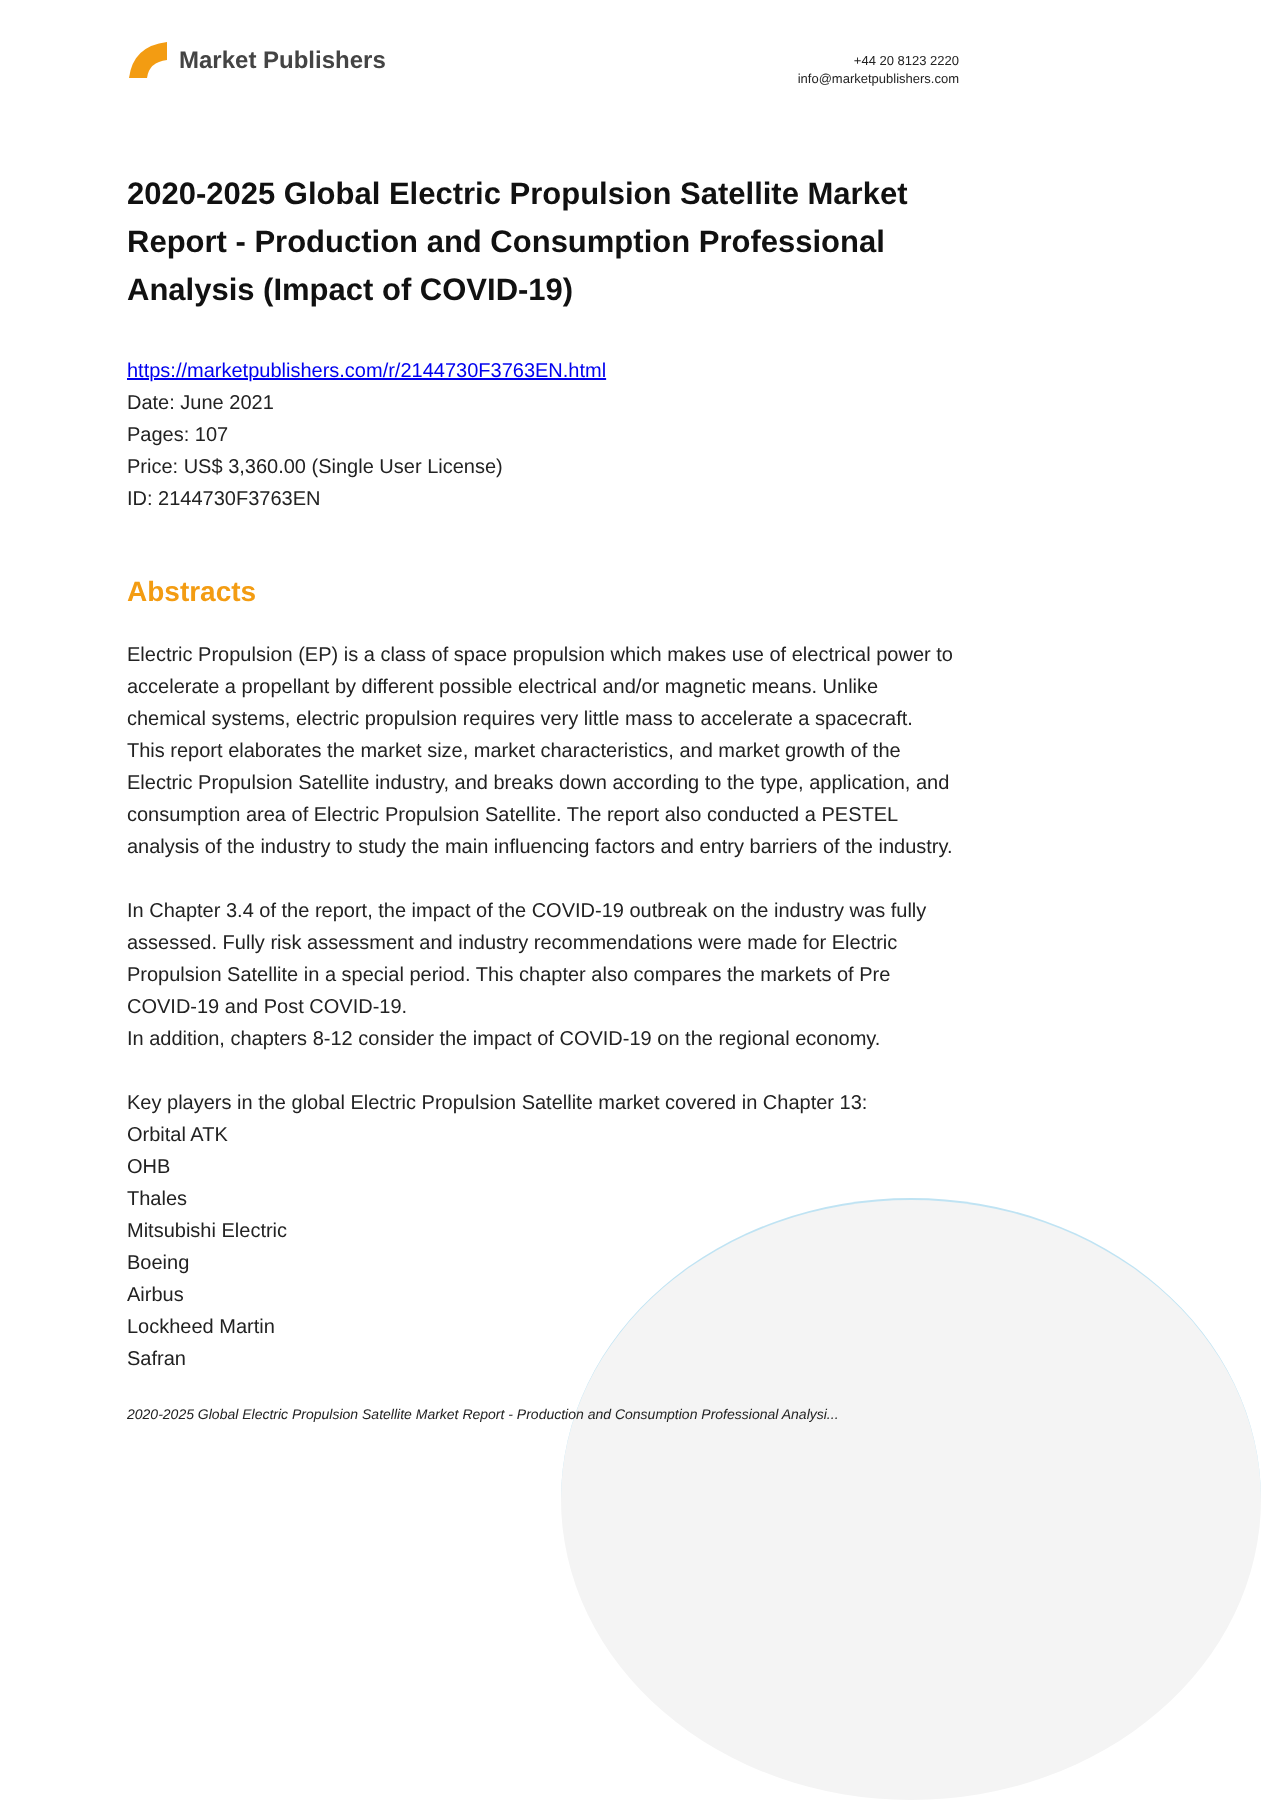Market Publishers
+44 20 8123 2220
info@marketpublishers.com
2020-2025 Global Electric Propulsion Satellite Market Report - Production and Consumption Professional Analysis (Impact of COVID-19)
https://marketpublishers.com/r/2144730F3763EN.html
Date: June 2021
Pages: 107
Price: US$ 3,360.00 (Single User License)
ID: 2144730F3763EN
Abstracts
Electric Propulsion (EP) is a class of space propulsion which makes use of electrical power to accelerate a propellant by different possible electrical and/or magnetic means. Unlike chemical systems, electric propulsion requires very little mass to accelerate a spacecraft.
This report elaborates the market size, market characteristics, and market growth of the Electric Propulsion Satellite industry, and breaks down according to the type, application, and consumption area of Electric Propulsion Satellite. The report also conducted a PESTEL analysis of the industry to study the main influencing factors and entry barriers of the industry.
In Chapter 3.4 of the report, the impact of the COVID-19 outbreak on the industry was fully assessed. Fully risk assessment and industry recommendations were made for Electric Propulsion Satellite in a special period. This chapter also compares the markets of Pre COVID-19 and Post COVID-19.
In addition, chapters 8-12 consider the impact of COVID-19 on the regional economy.
Key players in the global Electric Propulsion Satellite market covered in Chapter 13:
Orbital ATK
OHB
Thales
Mitsubishi Electric
Boeing
Airbus
Lockheed Martin
Safran
2020-2025 Global Electric Propulsion Satellite Market Report - Production and Consumption Professional Analysi...